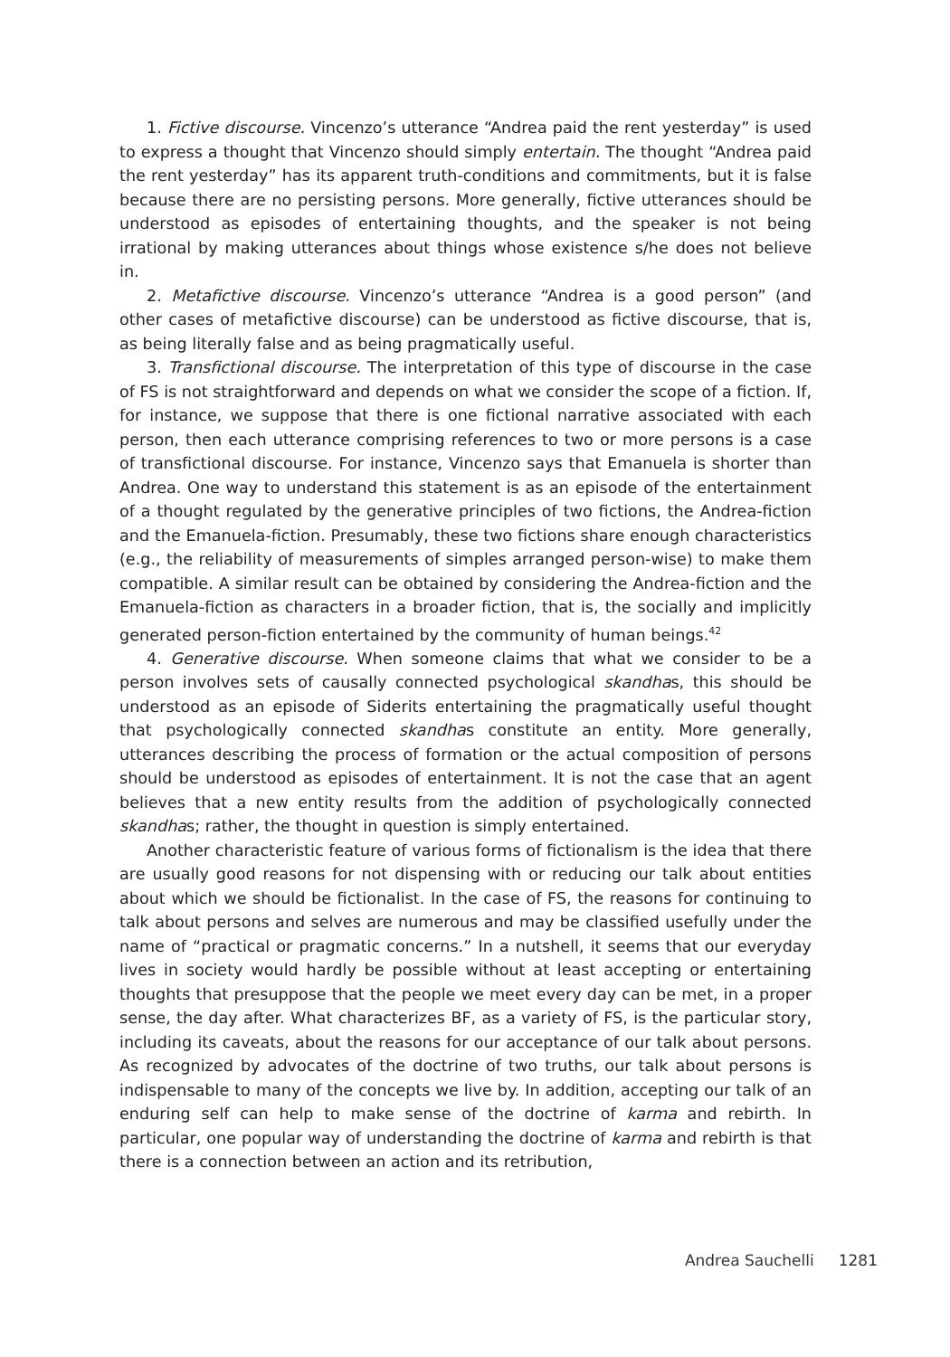1. Fictive discourse. Vincenzo’s utterance “Andrea paid the rent yesterday” is used to express a thought that Vincenzo should simply entertain. The thought “Andrea paid the rent yesterday” has its apparent truth-conditions and commitments, but it is false because there are no persisting persons. More generally, fictive utterances should be understood as episodes of entertaining thoughts, and the speaker is not being irrational by making utterances about things whose existence s/he does not believe in.
2. Metafictive discourse. Vincenzo’s utterance “Andrea is a good person” (and other cases of metafictive discourse) can be understood as fictive discourse, that is, as being literally false and as being pragmatically useful.
3. Transfictional discourse. The interpretation of this type of discourse in the case of FS is not straightforward and depends on what we consider the scope of a fiction. If, for instance, we suppose that there is one fictional narrative associated with each person, then each utterance comprising references to two or more persons is a case of transfictional discourse. For instance, Vincenzo says that Emanuela is shorter than Andrea. One way to understand this statement is as an episode of the entertainment of a thought regulated by the generative principles of two fictions, the Andrea-fiction and the Emanuela-fiction. Presumably, these two fictions share enough characteristics (e.g., the reliability of measurements of simples arranged person-wise) to make them compatible. A similar result can be obtained by considering the Andrea-fiction and the Emanuela-fiction as characters in a broader fiction, that is, the socially and implicitly generated person-fiction entertained by the community of human beings.<sup>42</sup>
4. Generative discourse. When someone claims that what we consider to be a person involves sets of causally connected psychological skandhas, this should be understood as an episode of Siderits entertaining the pragmatically useful thought that psychologically connected skandhas constitute an entity. More generally, utterances describing the process of formation or the actual composition of persons should be understood as episodes of entertainment. It is not the case that an agent believes that a new entity results from the addition of psychologically connected skandhas; rather, the thought in question is simply entertained.
Another characteristic feature of various forms of fictionalism is the idea that there are usually good reasons for not dispensing with or reducing our talk about entities about which we should be fictionalist. In the case of FS, the reasons for continuing to talk about persons and selves are numerous and may be classified usefully under the name of “practical or pragmatic concerns.” In a nutshell, it seems that our everyday lives in society would hardly be possible without at least accepting or entertaining thoughts that presuppose that the people we meet every day can be met, in a proper sense, the day after. What characterizes BF, as a variety of FS, is the particular story, including its caveats, about the reasons for our acceptance of our talk about persons. As recognized by advocates of the doctrine of two truths, our talk about persons is indispensable to many of the concepts we live by. In addition, accepting our talk of an enduring self can help to make sense of the doctrine of karma and rebirth. In particular, one popular way of understanding the doctrine of karma and rebirth is that there is a connection between an action and its retribution,
Andrea Sauchelli 1281